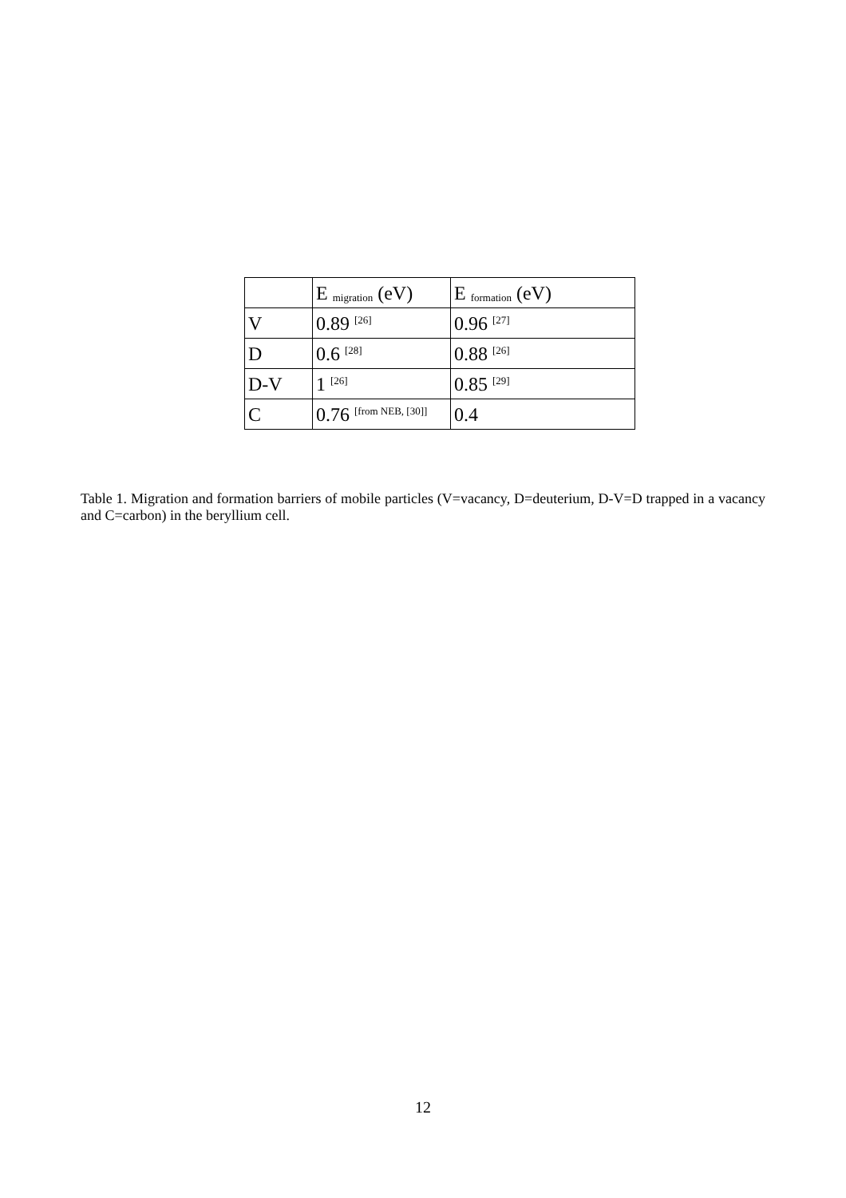| | E <sub>migration</sub> (eV) | E <sub>formation</sub> (eV) |
| V | 0.89 <sup>[26]</sup> | 0.96 <sup>[27]</sup> |
| D | 0.6 <sup>[28]</sup> | 0.88 <sup>[26]</sup> |
| D-V | 1 <sup>[26]</sup> | 0.85 <sup>[29]</sup> |
| C | 0.76 <sup>[from NEB, [30]]</sup> | 0.4 |
Table 1. Migration and formation barriers of mobile particles (V=vacancy, D=deuterium, D-V=D trapped in a vacancy and C=carbon) in the beryllium cell.
12